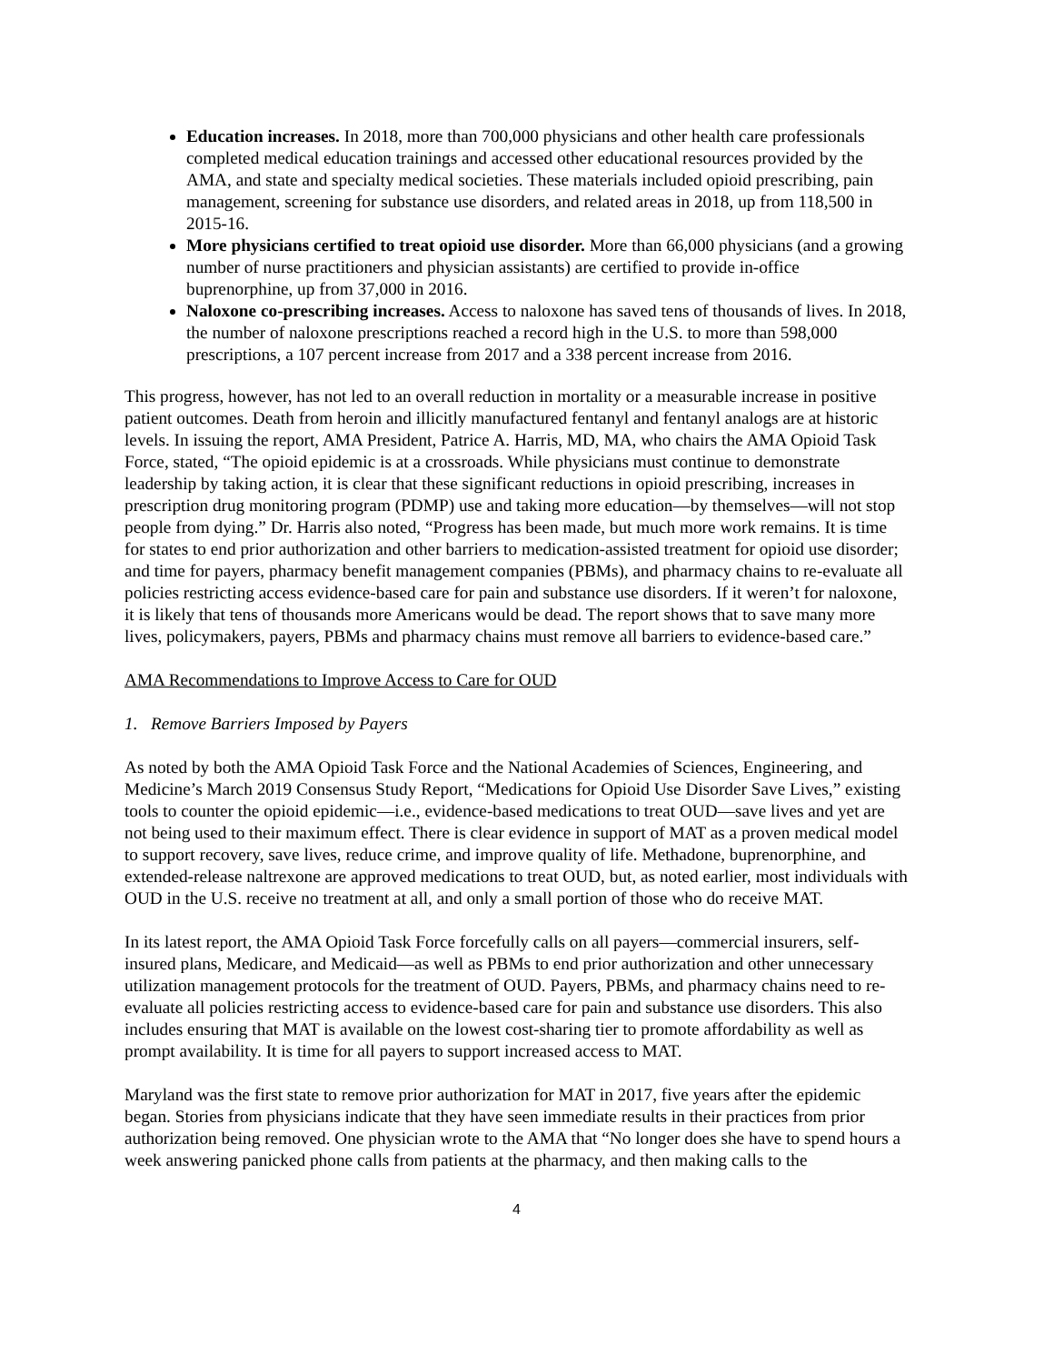Education increases. In 2018, more than 700,000 physicians and other health care professionals completed medical education trainings and accessed other educational resources provided by the AMA, and state and specialty medical societies. These materials included opioid prescribing, pain management, screening for substance use disorders, and related areas in 2018, up from 118,500 in 2015-16.
More physicians certified to treat opioid use disorder. More than 66,000 physicians (and a growing number of nurse practitioners and physician assistants) are certified to provide in-office buprenorphine, up from 37,000 in 2016.
Naloxone co-prescribing increases. Access to naloxone has saved tens of thousands of lives. In 2018, the number of naloxone prescriptions reached a record high in the U.S. to more than 598,000 prescriptions, a 107 percent increase from 2017 and a 338 percent increase from 2016.
This progress, however, has not led to an overall reduction in mortality or a measurable increase in positive patient outcomes. Death from heroin and illicitly manufactured fentanyl and fentanyl analogs are at historic levels. In issuing the report, AMA President, Patrice A. Harris, MD, MA, who chairs the AMA Opioid Task Force, stated, “The opioid epidemic is at a crossroads. While physicians must continue to demonstrate leadership by taking action, it is clear that these significant reductions in opioid prescribing, increases in prescription drug monitoring program (PDMP) use and taking more education—by themselves—will not stop people from dying.” Dr. Harris also noted, “Progress has been made, but much more work remains. It is time for states to end prior authorization and other barriers to medication-assisted treatment for opioid use disorder; and time for payers, pharmacy benefit management companies (PBMs), and pharmacy chains to re-evaluate all policies restricting access evidence-based care for pain and substance use disorders. If it weren’t for naloxone, it is likely that tens of thousands more Americans would be dead. The report shows that to save many more lives, policymakers, payers, PBMs and pharmacy chains must remove all barriers to evidence-based care.”
AMA Recommendations to Improve Access to Care for OUD
1. Remove Barriers Imposed by Payers
As noted by both the AMA Opioid Task Force and the National Academies of Sciences, Engineering, and Medicine’s March 2019 Consensus Study Report, “Medications for Opioid Use Disorder Save Lives,” existing tools to counter the opioid epidemic—i.e., evidence-based medications to treat OUD—save lives and yet are not being used to their maximum effect. There is clear evidence in support of MAT as a proven medical model to support recovery, save lives, reduce crime, and improve quality of life. Methadone, buprenorphine, and extended-release naltrexone are approved medications to treat OUD, but, as noted earlier, most individuals with OUD in the U.S. receive no treatment at all, and only a small portion of those who do receive MAT.
In its latest report, the AMA Opioid Task Force forcefully calls on all payers—commercial insurers, self-insured plans, Medicare, and Medicaid—as well as PBMs to end prior authorization and other unnecessary utilization management protocols for the treatment of OUD. Payers, PBMs, and pharmacy chains need to re-evaluate all policies restricting access to evidence-based care for pain and substance use disorders. This also includes ensuring that MAT is available on the lowest cost-sharing tier to promote affordability as well as prompt availability. It is time for all payers to support increased access to MAT.
Maryland was the first state to remove prior authorization for MAT in 2017, five years after the epidemic began. Stories from physicians indicate that they have seen immediate results in their practices from prior authorization being removed. One physician wrote to the AMA that “No longer does she have to spend hours a week answering panicked phone calls from patients at the pharmacy, and then making calls to the
4